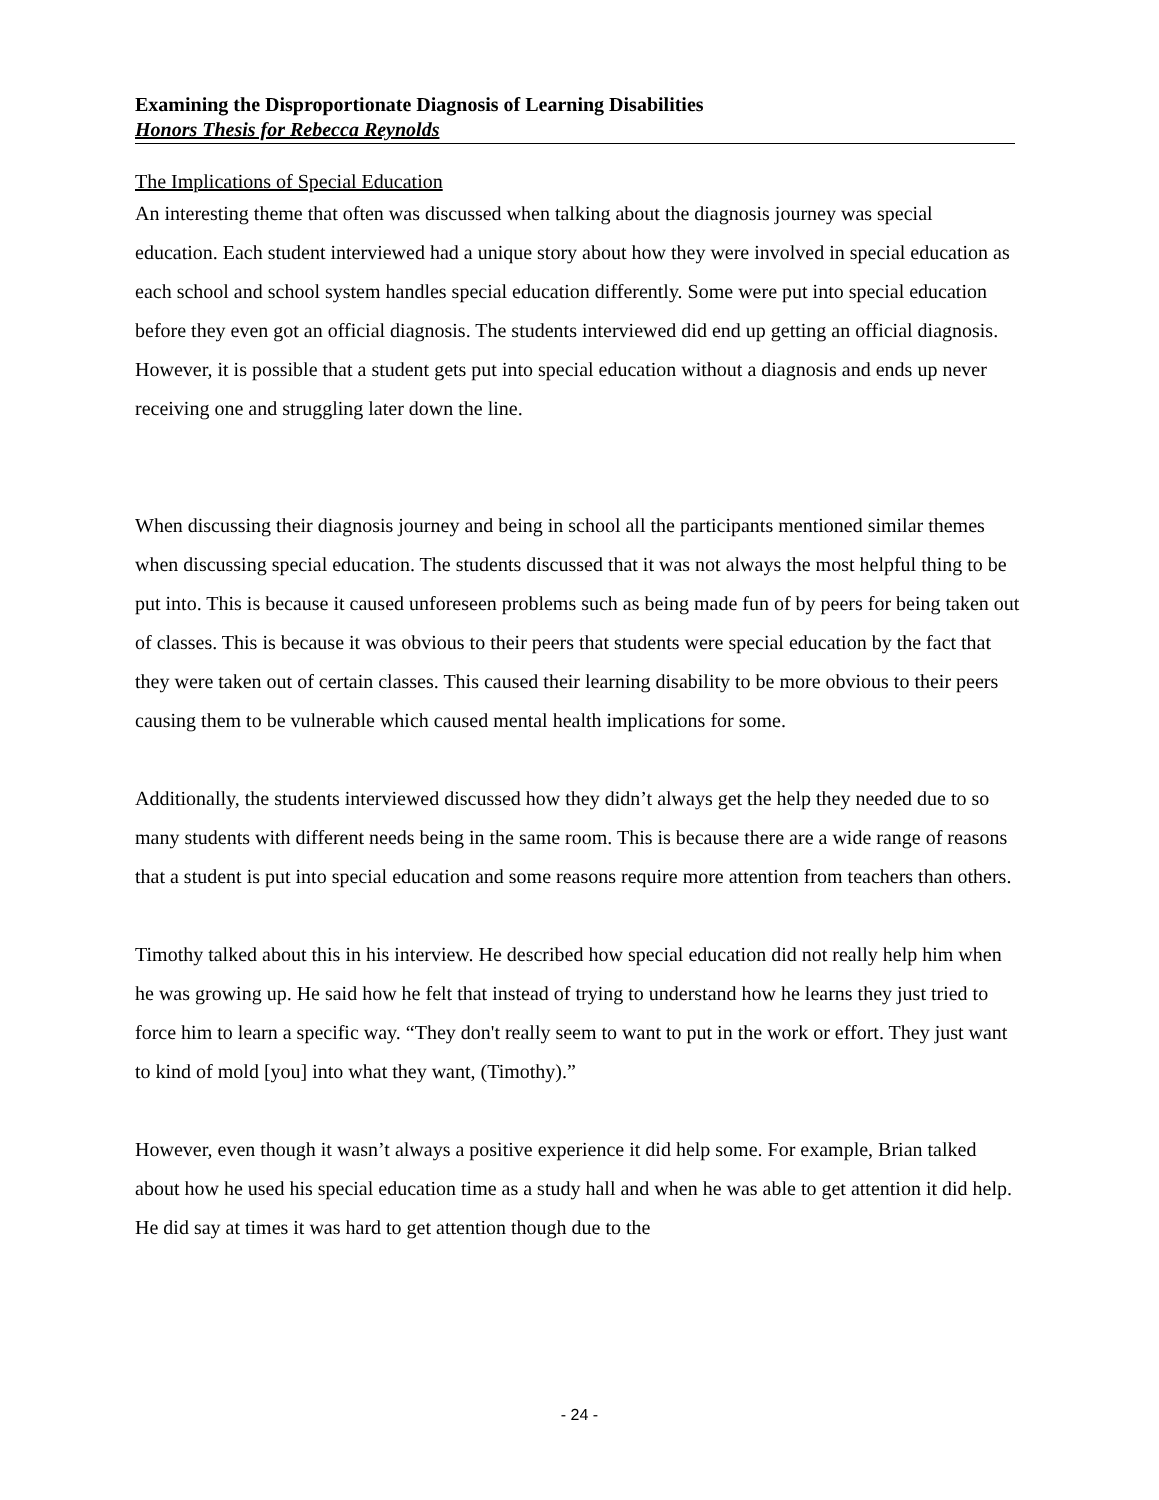Examining the Disproportionate Diagnosis of Learning Disabilities
Honors Thesis for Rebecca Reynolds
The Implications of Special Education
An interesting theme that often was discussed when talking about the diagnosis journey was special education. Each student interviewed had a unique story about how they were involved in special education as each school and school system handles special education differently. Some were put into special education before they even got an official diagnosis. The students interviewed did end up getting an official diagnosis. However, it is possible that a student gets put into special education without a diagnosis and ends up never receiving one and struggling later down the line.
When discussing their diagnosis journey and being in school all the participants mentioned similar themes when discussing special education. The students discussed that it was not always the most helpful thing to be put into. This is because it caused unforeseen problems such as being made fun of by peers for being taken out of classes. This is because it was obvious to their peers that students were special education by the fact that they were taken out of certain classes. This caused their learning disability to be more obvious to their peers causing them to be vulnerable which caused mental health implications for some.
Additionally, the students interviewed discussed how they didn’t always get the help they needed due to so many students with different needs being in the same room. This is because there are a wide range of reasons that a student is put into special education and some reasons require more attention from teachers than others.
Timothy talked about this in his interview. He described how special education did not really help him when he was growing up. He said how he felt that instead of trying to understand how he learns they just tried to force him to learn a specific way. “They don't really seem to want to put in the work or effort. They just want to kind of mold [you] into what they want, (Timothy).”
However, even though it wasn’t always a positive experience it did help some. For example, Brian talked about how he used his special education time as a study hall and when he was able to get attention it did help. He did say at times it was hard to get attention though due to the
- 24 -